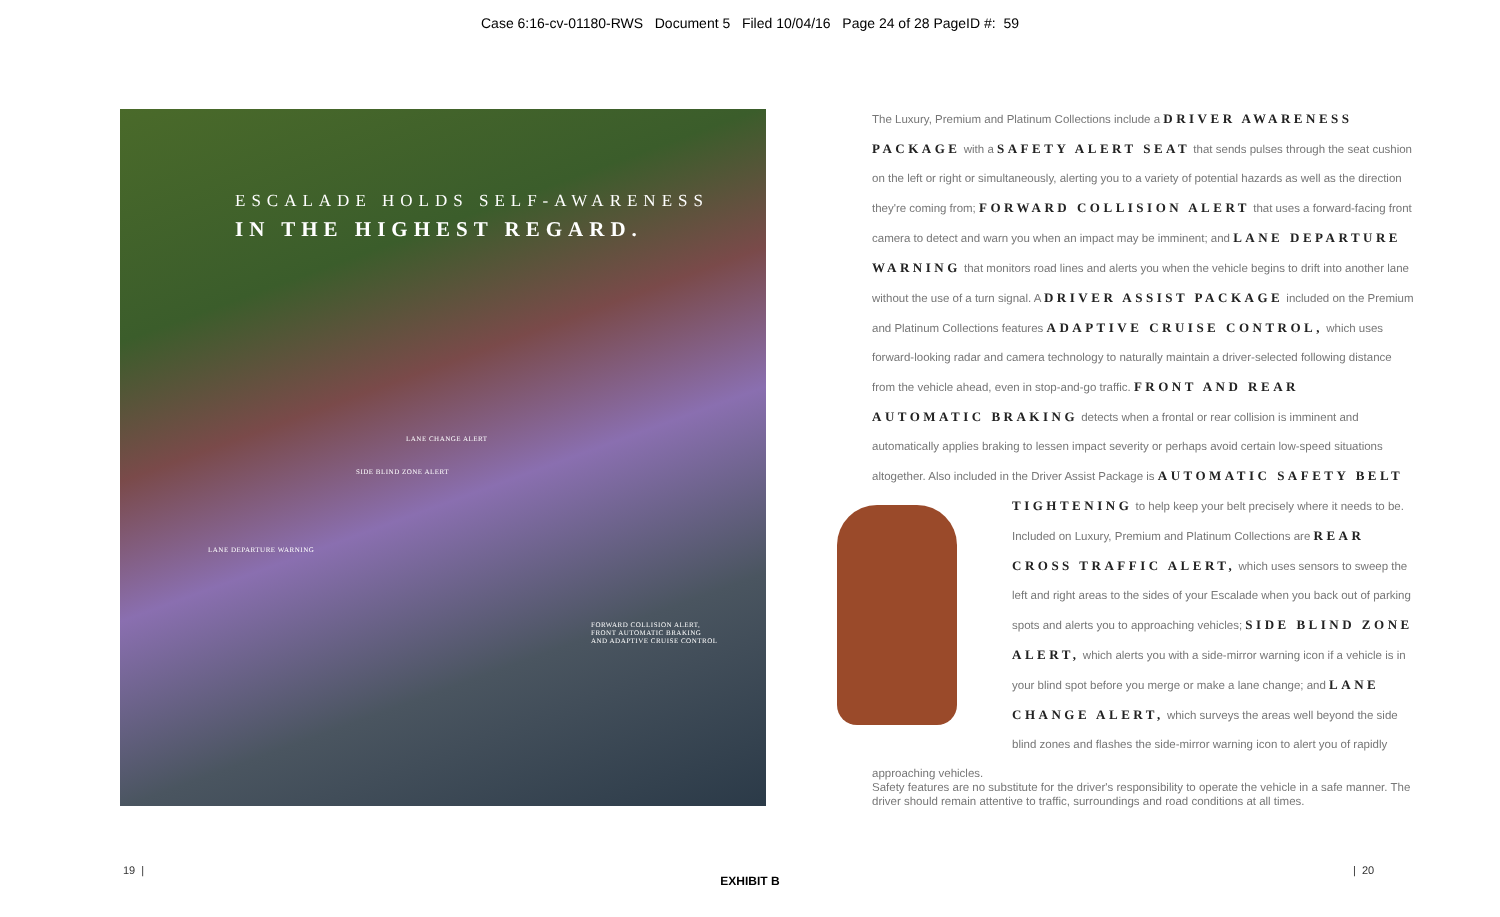Case 6:16-cv-01180-RWS Document 5 Filed 10/04/16 Page 24 of 28 PageID #: 59
ESCALADE HOLDS SELF-AWARENESS
IN THE HIGHEST REGARD.
LANE CHANGE ALERT
SIDE BLIND ZONE ALERT
LANE DEPARTURE WARNING
FORWARD COLLISION ALERT,
FRONT AUTOMATIC BRAKING
AND ADAPTIVE CRUISE CONTROL
The Luxury, Premium and Platinum Collections include a DRIVER AWARENESS PACKAGE with a SAFETY ALERT SEAT that sends pulses through the seat cushion on the left or right or simultaneously, alerting you to a variety of potential hazards as well as the direction they're coming from; FORWARD COLLISION ALERT that uses a forward-facing front camera to detect and warn you when an impact may be imminent; and LANE DEPARTURE WARNING that monitors road lines and alerts you when the vehicle begins to drift into another lane without the use of a turn signal. A DRIVER ASSIST PACKAGE included on the Premium and Platinum Collections features ADAPTIVE CRUISE CONTROL, which uses forward-looking radar and camera technology to naturally maintain a driver-selected following distance from the vehicle ahead, even in stop-and-go traffic. FRONT AND REAR AUTOMATIC BRAKING detects when a frontal or rear collision is imminent and automatically applies braking to lessen impact severity or perhaps avoid certain low-speed situations altogether. Also included in the Driver Assist Package is AUTOMATIC SAFETY BELT TIGHTENING to help keep your belt precisely
where it needs to be. Included on Luxury, Premium and Platinum Collections are REAR CROSS TRAFFIC ALERT, which uses sensors to sweep the left and right areas to the sides of your Escalade when you back out of parking spots and alerts you to approaching vehicles; SIDE BLIND ZONE ALERT, which alerts you with a side-mirror warning icon if a vehicle is in your blind spot before you merge or make a lane change; and LANE CHANGE ALERT, which surveys the areas well beyond the side blind zones and flashes the side-mirror warning icon to alert you of rapidly approaching vehicles.
Safety features are no substitute for the driver's responsibility to operate the vehicle in a safe manner. The driver should remain attentive to traffic, surroundings and road conditions at all times.
19 | | 20
EXHIBIT B